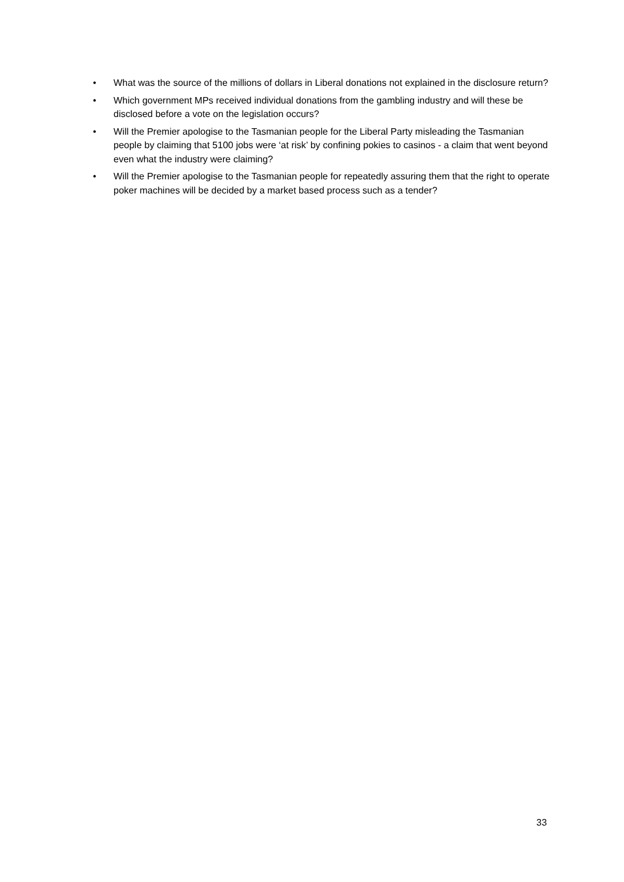• What was the source of the millions of dollars in Liberal donations not explained in the disclosure return?
• Which government MPs received individual donations from the gambling industry and will these be disclosed before a vote on the legislation occurs?
• Will the Premier apologise to the Tasmanian people for the Liberal Party misleading the Tasmanian people by claiming that 5100 jobs were ‘at risk’ by confining pokies to casinos - a claim that went beyond even what the industry were claiming?
• Will the Premier apologise to the Tasmanian people for repeatedly assuring them that the right to operate poker machines will be decided by a market based process such as a tender?
33